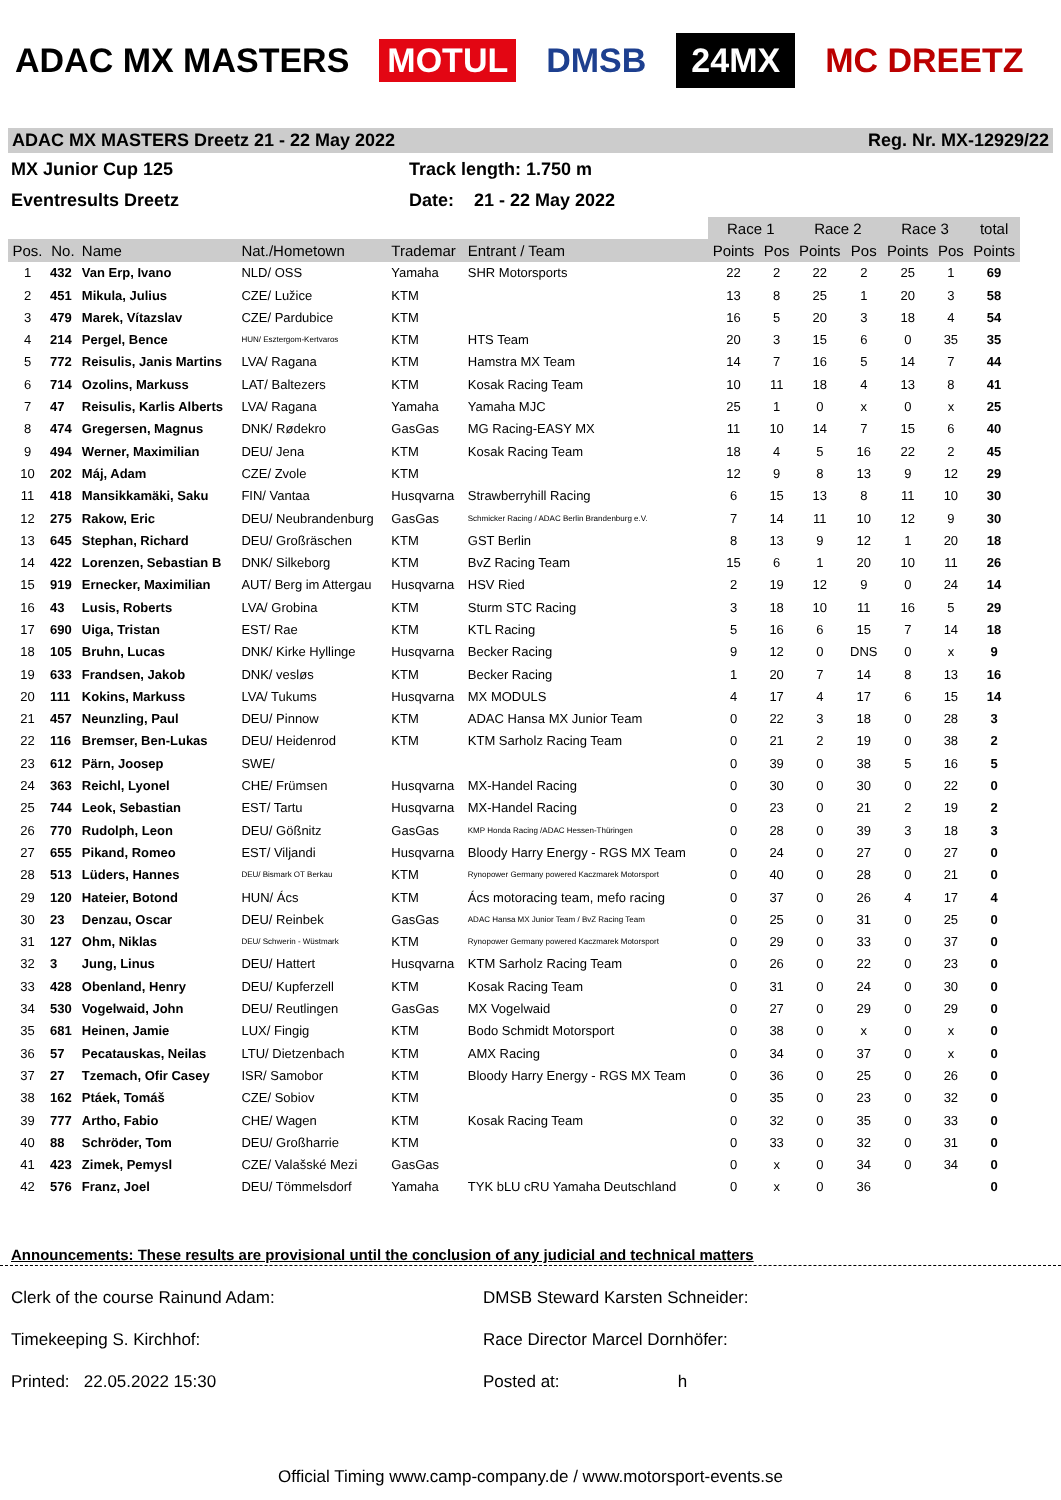ADAC MX MASTERS MOTUL DMSB 24MX MC DREETZ
ADAC MX MASTERS Dreetz 21 - 22 May 2022 Reg. Nr. MX-12929/22
MX Junior Cup 125
Track length: 1.750 m
Eventresults Dreetz
Date: 21 - 22 May 2022
| | | | | | | Race 1 | | Race 2 | | Race 3 | | total |
| --- | --- | --- | --- | --- | --- | --- | --- | --- | --- | --- | --- | --- |
| Pos. | No. | Name | Nat./Hometown | Trademar | Entrant / Team | Points | Pos | Points | Pos | Points | Pos | Points |
| 1 | 432 | Van Erp, Ivano | NLD/ OSS | Yamaha | SHR Motorsports | 22 | 2 | 22 | 2 | 25 | 1 | 69 |
| 2 | 451 | Mikula, Julius | CZE/ Lužice | KTM | | 13 | 8 | 25 | 1 | 20 | 3 | 58 |
| 3 | 479 | Marek, Vítazslav | CZE/ Pardubice | KTM | | 16 | 5 | 20 | 3 | 18 | 4 | 54 |
| 4 | 214 | Pergel, Bence | HUN/ Esztergom-Kertvaros | KTM | HTS Team | 20 | 3 | 15 | 6 | 0 | 35 | 35 |
| 5 | 772 | Reisulis, Janis Martins | LVA/ Ragana | KTM | Hamstra MX Team | 14 | 7 | 16 | 5 | 14 | 7 | 44 |
| 6 | 714 | Ozolins, Markuss | LAT/ Baltezers | KTM | Kosak Racing Team | 10 | 11 | 18 | 4 | 13 | 8 | 41 |
| 7 | 47 | Reisulis, Karlis Alberts | LVA/ Ragana | Yamaha | Yamaha MJC | 25 | 1 | 0 | x | 0 | x | 25 |
| 8 | 474 | Gregersen, Magnus | DNK/ Rødekro | GasGas | MG Racing-EASY MX | 11 | 10 | 14 | 7 | 15 | 6 | 40 |
| 9 | 494 | Werner, Maximilian | DEU/ Jena | KTM | Kosak Racing Team | 18 | 4 | 5 | 16 | 22 | 2 | 45 |
| 10 | 202 | Máj, Adam | CZE/ Zvole | KTM | | 12 | 9 | 8 | 13 | 9 | 12 | 29 |
| 11 | 418 | Mansikkamäki, Saku | FIN/ Vantaa | Husqvarna | Strawberryhill Racing | 6 | 15 | 13 | 8 | 11 | 10 | 30 |
| 12 | 275 | Rakow, Eric | DEU/ Neubrandenburg | GasGas | Schmicker Racing / ADAC Berlin Brandenburg e.V. | 7 | 14 | 11 | 10 | 12 | 9 | 30 |
| 13 | 645 | Stephan, Richard | DEU/ Großräschen | KTM | GST Berlin | 8 | 13 | 9 | 12 | 1 | 20 | 18 |
| 14 | 422 | Lorenzen, Sebastian B | DNK/ Silkeborg | KTM | BvZ Racing Team | 15 | 6 | 1 | 20 | 10 | 11 | 26 |
| 15 | 919 | Ernecker, Maximilian | AUT/ Berg im Attergau | Husqvarna | HSV Ried | 2 | 19 | 12 | 9 | 0 | 24 | 14 |
| 16 | 43 | Lusis, Roberts | LVA/ Grobina | KTM | Sturm STC Racing | 3 | 18 | 10 | 11 | 16 | 5 | 29 |
| 17 | 690 | Uiga, Tristan | EST/ Rae | KTM | KTL Racing | 5 | 16 | 6 | 15 | 7 | 14 | 18 |
| 18 | 105 | Bruhn, Lucas | DNK/ Kirke Hyllinge | Husqvarna | Becker Racing | 9 | 12 | 0 | DNS | 0 | x | 9 |
| 19 | 633 | Frandsen, Jakob | DNK/ vesløs | KTM | Becker Racing | 1 | 20 | 7 | 14 | 8 | 13 | 16 |
| 20 | 111 | Kokins, Markuss | LVA/ Tukums | Husqvarna | MX MODULS | 4 | 17 | 4 | 17 | 6 | 15 | 14 |
| 21 | 457 | Neunzling, Paul | DEU/ Pinnow | KTM | ADAC Hansa MX Junior Team | 0 | 22 | 3 | 18 | 0 | 28 | 3 |
| 22 | 116 | Bremser, Ben-Lukas | DEU/ Heidenrod | KTM | KTM Sarholz Racing Team | 0 | 21 | 2 | 19 | 0 | 38 | 2 |
| 23 | 612 | Pärn, Joosep | SWE/ | | | 0 | 39 | 0 | 38 | 5 | 16 | 5 |
| 24 | 363 | Reichl, Lyonel | CHE/ Frümsen | Husqvarna | MX-Handel Racing | 0 | 30 | 0 | 30 | 0 | 22 | 0 |
| 25 | 744 | Leok, Sebastian | EST/ Tartu | Husqvarna | MX-Handel Racing | 0 | 23 | 0 | 21 | 2 | 19 | 2 |
| 26 | 770 | Rudolph, Leon | DEU/ Gößnitz | GasGas | KMP Honda Racing /ADAC Hessen-Thüringen | 0 | 28 | 0 | 39 | 3 | 18 | 3 |
| 27 | 655 | Pikand, Romeo | EST/ Viljandi | Husqvarna | Bloody Harry Energy - RGS MX Team | 0 | 24 | 0 | 27 | 0 | 27 | 0 |
| 28 | 513 | Lüders, Hannes | DEU/ Bismark OT Berkau | KTM | Rynopower Germany powered Kaczmarek Motorsport | 0 | 40 | 0 | 28 | 0 | 21 | 0 |
| 29 | 120 | Hateier, Botond | HUN/ Ács | KTM | Ács motoracing team, mefo racing | 0 | 37 | 0 | 26 | 4 | 17 | 4 |
| 30 | 23 | Denzau, Oscar | DEU/ Reinbek | GasGas | ADAC Hansa MX Junior Team / BvZ Racing Team | 0 | 25 | 0 | 31 | 0 | 25 | 0 |
| 31 | 127 | Ohm, Niklas | DEU/ Schwerin - Wüstmark | KTM | Rynopower Germany powered Kaczmarek Motorsport | 0 | 29 | 0 | 33 | 0 | 37 | 0 |
| 32 | 3 | Jung, Linus | DEU/ Hattert | Husqvarna | KTM Sarholz Racing Team | 0 | 26 | 0 | 22 | 0 | 23 | 0 |
| 33 | 428 | Obenland, Henry | DEU/ Kupferzell | KTM | Kosak Racing Team | 0 | 31 | 0 | 24 | 0 | 30 | 0 |
| 34 | 530 | Vogelwaid, John | DEU/ Reutlingen | GasGas | MX Vogelwaid | 0 | 27 | 0 | 29 | 0 | 29 | 0 |
| 35 | 681 | Heinen, Jamie | LUX/ Fingig | KTM | Bodo Schmidt Motorsport | 0 | 38 | 0 | x | 0 | x | 0 |
| 36 | 57 | Pecatauskas, Neilas | LTU/ Dietzenbach | KTM | AMX Racing | 0 | 34 | 0 | 37 | 0 | x | 0 |
| 37 | 27 | Tzemach, Ofir Casey | ISR/ Samobor | KTM | Bloody Harry Energy - RGS MX Team | 0 | 36 | 0 | 25 | 0 | 26 | 0 |
| 38 | 162 | Ptáek, Tomáš | CZE/ Sobiov | KTM | | 0 | 35 | 0 | 23 | 0 | 32 | 0 |
| 39 | 777 | Artho, Fabio | CHE/ Wagen | KTM | Kosak Racing Team | 0 | 32 | 0 | 35 | 0 | 33 | 0 |
| 40 | 88 | Schröder, Tom | DEU/ Großharrie | KTM | | 0 | 33 | 0 | 32 | 0 | 31 | 0 |
| 41 | 423 | Zimek, Pemysl | CZE/ Valašské Mezi | GasGas | | 0 | x | 0 | 34 | 0 | 34 | 0 |
| 42 | 576 | Franz, Joel | DEU/ Tömmelsdorf | Yamaha | TYK bLU cRU Yamaha Deutschland | 0 | x | 0 | 36 | | | 0 |
Announcements: These results are provisional until the conclusion of any judicial and technical matters
Clerk of the course Rainund Adam: DMSB Steward Karsten Schneider:
Timekeeping S. Kirchhof: Race Director Marcel Dornhöfer:
Printed: 22.05.2022 15:30 Posted at: h
Official Timing www.camp-company.de / www.motorsport-events.se